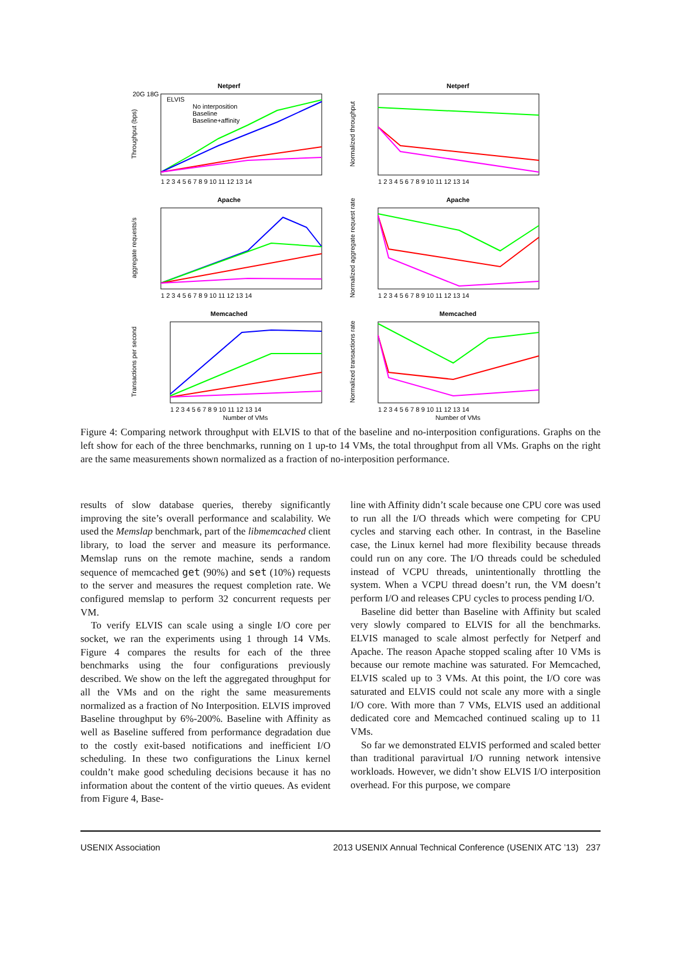Netperf
Throughput (bps)
20G 18G
ELVIS
No interposition
Baseline
Baseline+affinity
1 2 3 4 5 6 7 8 9 10 11 12 13 14
Netperf
Normalized throughput
1 2 3 4 5 6 7 8 9 10 11 12 13 14
Apache
aggregate requests/s
1 2 3 4 5 6 7 8 9 10 11 12 13 14
Apache
Normalized aggregate request rate
1 2 3 4 5 6 7 8 9 10 11 12 13 14
Memcached
Transactions per second
1 2 3 4 5 6 7 8 9 10 11 12 13 14
Number of VMs
Memcached
Normalized transactions rate
1 2 3 4 5 6 7 8 9 10 11 12 13 14
Number of VMs
Figure 4: Comparing network throughput with ELVIS to that of the baseline and no-interposition configurations. Graphs on the left show for each of the three benchmarks, running on 1 up-to 14 VMs, the total throughput from all VMs. Graphs on the right are the same measurements shown normalized as a fraction of no-interposition performance.
results of slow database queries, thereby significantly improving the site’s overall performance and scalability. We used the Memslap benchmark, part of the libmemcached client library, to load the server and measure its performance. Memslap runs on the remote machine, sends a random sequence of memcached get (90%) and set (10%) requests to the server and measures the request completion rate. We configured memslap to perform 32 concurrent requests per VM.
To verify ELVIS can scale using a single I/O core per socket, we ran the experiments using 1 through 14 VMs. Figure 4 compares the results for each of the three benchmarks using the four configurations previously described. We show on the left the aggregated throughput for all the VMs and on the right the same measurements normalized as a fraction of No Interposition. ELVIS improved Baseline throughput by 6%-200%. Baseline with Affinity as well as Baseline suffered from performance degradation due to the costly exit-based notifications and inefficient I/O scheduling. In these two configurations the Linux kernel couldn’t make good scheduling decisions because it has no information about the content of the virtio queues. As evident from Figure 4, Base-
line with Affinity didn’t scale because one CPU core was used to run all the I/O threads which were competing for CPU cycles and starving each other. In contrast, in the Baseline case, the Linux kernel had more flexibility because threads could run on any core. The I/O threads could be scheduled instead of VCPU threads, unintentionally throttling the system. When a VCPU thread doesn’t run, the VM doesn’t perform I/O and releases CPU cycles to process pending I/O.
Baseline did better than Baseline with Affinity but scaled very slowly compared to ELVIS for all the benchmarks. ELVIS managed to scale almost perfectly for Netperf and Apache. The reason Apache stopped scaling after 10 VMs is because our remote machine was saturated. For Memcached, ELVIS scaled up to 3 VMs. At this point, the I/O core was saturated and ELVIS could not scale any more with a single I/O core. With more than 7 VMs, ELVIS used an additional dedicated core and Memcached continued scaling up to 11 VMs.
So far we demonstrated ELVIS performed and scaled better than traditional paravirtual I/O running network intensive workloads. However, we didn’t show ELVIS I/O interposition overhead. For this purpose, we compare
USENIX Association 2013 USENIX Annual Technical Conference (USENIX ATC ’13) 237